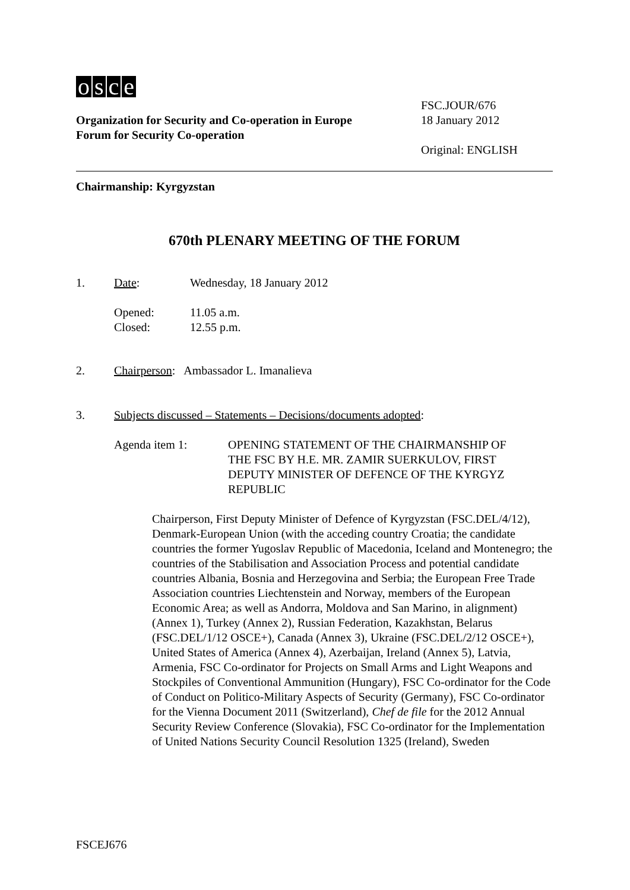osce
Organization for Security and Co-operation in Europe
Forum for Security Co-operation
FSC.JOUR/676
18 January 2012
Original: ENGLISH
Chairmanship: Kyrgyzstan
670th PLENARY MEETING OF THE FORUM
1. Date: Wednesday, 18 January 2012
Opened:
Closed:
11.05 a.m.
12.55 p.m.
2. Chairperson: Ambassador L. Imanalieva
3. Subjects discussed – Statements – Decisions/documents adopted:
Agenda item 1: OPENING STATEMENT OF THE CHAIRMANSHIP OF THE FSC BY H.E. MR. ZAMIR SUERKULOV, FIRST DEPUTY MINISTER OF DEFENCE OF THE KYRGYZ REPUBLIC
Chairperson, First Deputy Minister of Defence of Kyrgyzstan (FSC.DEL/4/12), Denmark-European Union (with the acceding country Croatia; the candidate countries the former Yugoslav Republic of Macedonia, Iceland and Montenegro; the countries of the Stabilisation and Association Process and potential candidate countries Albania, Bosnia and Herzegovina and Serbia; the European Free Trade Association countries Liechtenstein and Norway, members of the European Economic Area; as well as Andorra, Moldova and San Marino, in alignment) (Annex 1), Turkey (Annex 2), Russian Federation, Kazakhstan, Belarus (FSC.DEL/1/12 OSCE+), Canada (Annex 3), Ukraine (FSC.DEL/2/12 OSCE+), United States of America (Annex 4), Azerbaijan, Ireland (Annex 5), Latvia, Armenia, FSC Co-ordinator for Projects on Small Arms and Light Weapons and Stockpiles of Conventional Ammunition (Hungary), FSC Co-ordinator for the Code of Conduct on Politico-Military Aspects of Security (Germany), FSC Co-ordinator for the Vienna Document 2011 (Switzerland), Chef de file for the 2012 Annual Security Review Conference (Slovakia), FSC Co-ordinator for the Implementation of United Nations Security Council Resolution 1325 (Ireland), Sweden
FSCEJ676